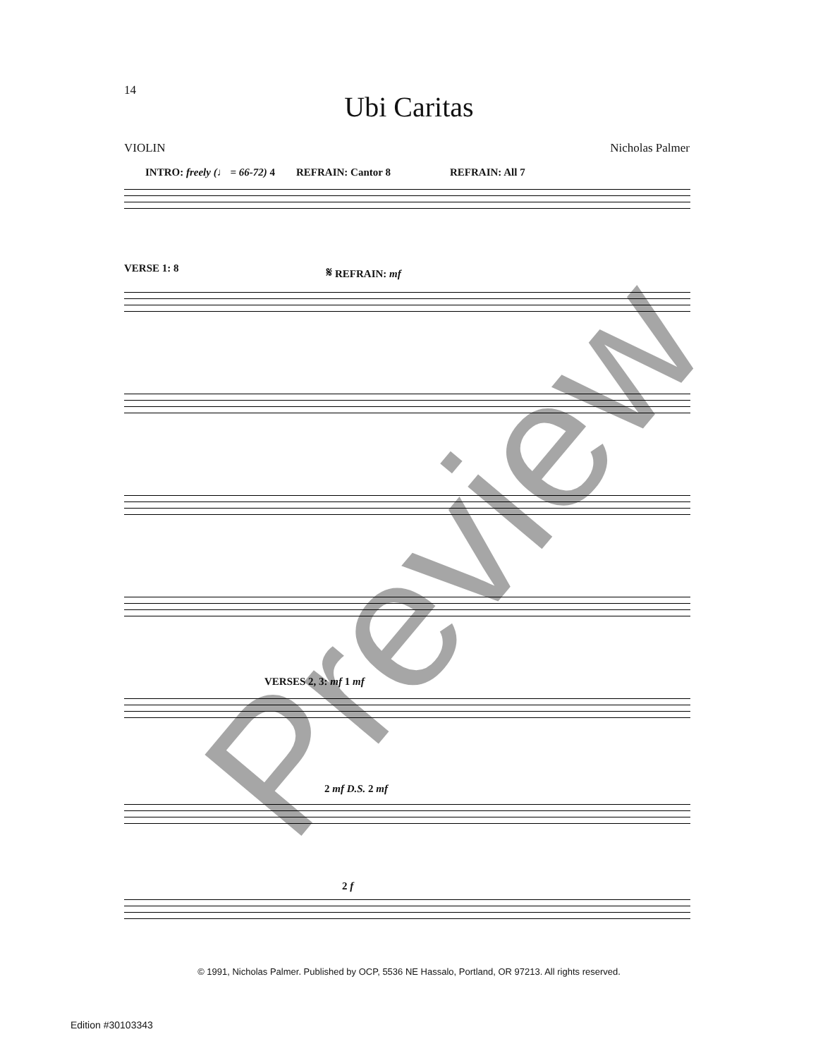14
Ubi Caritas
VIOLIN Nicholas Palmer
INTRO: freely (♩ = 66-72) 4 REFRAIN: Cantor 8 REFRAIN: All 7
VERSE 1: 8 𝄋 REFRAIN: mf
VERSES 2, 3: mf 1 mf
2 mf D.S. 2 mf
2 f
© 1991, Nicholas Palmer. Published by OCP, 5536 NE Hassalo, Portland, OR 97213. All rights reserved.
Edition #30103343
Preview